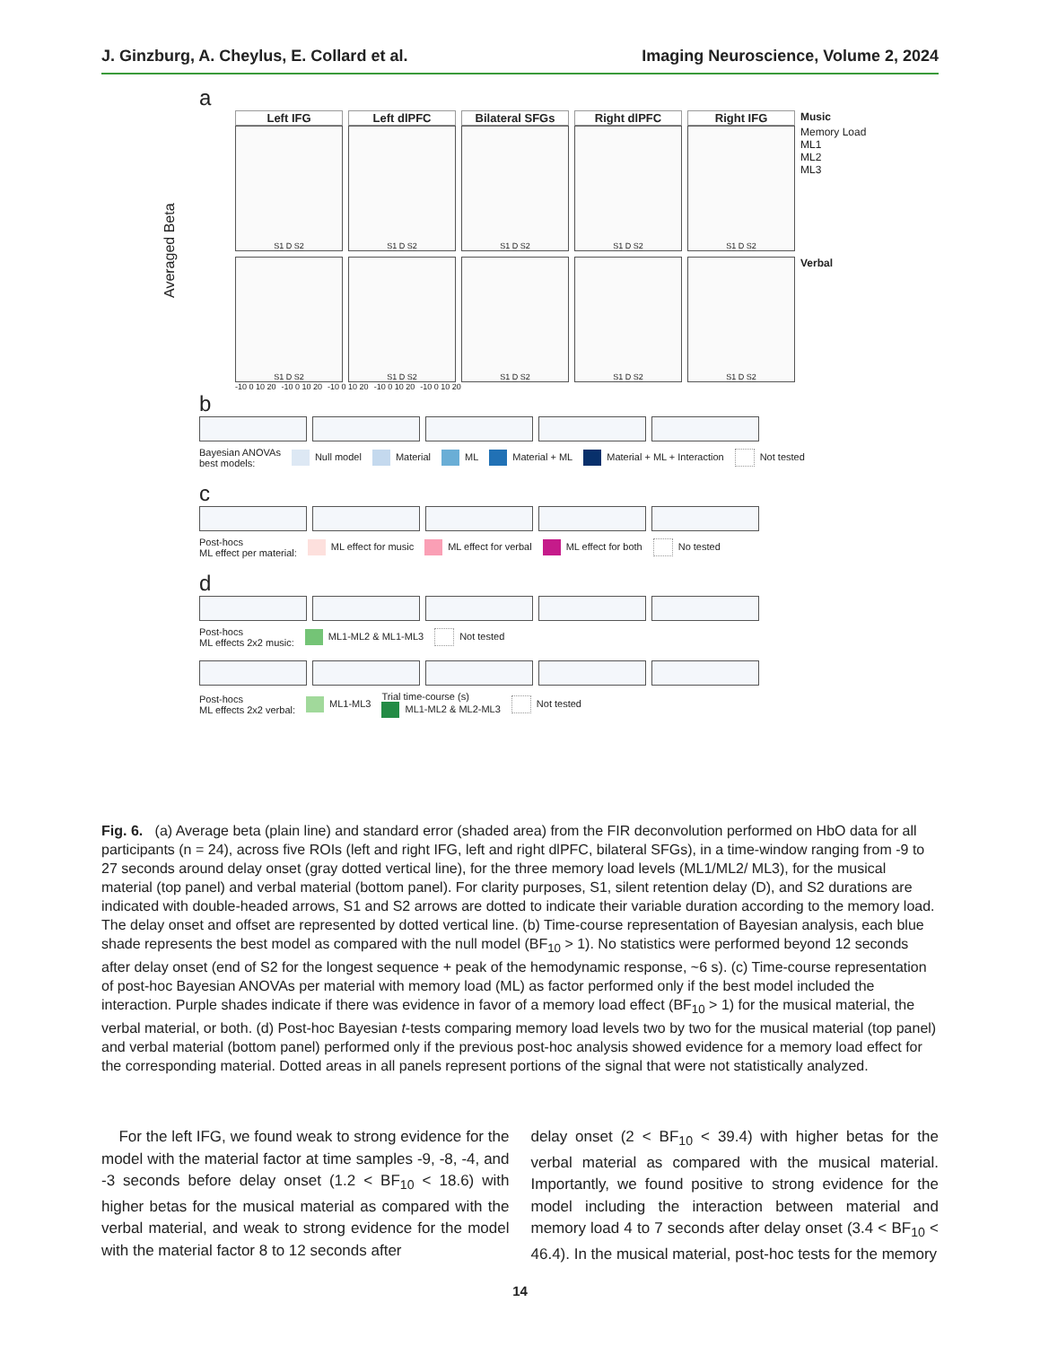J. Ginzburg, A. Cheylus, E. Collard et al. Imaging Neuroscience, Volume 2, 2024
a
Averaged Beta
Left IFG Left dlPFC Bilateral SFGs Right dlPFC Right IFG Music
S1 D S2 S1 D S2 S1 D S2 S1 D S2 S1 D S2
Memory Load
ML1
ML2
ML3
S1 D S2 S1 D S2 S1 D S2 S1 D S2 S1 D S2
Verbal
-10 0 10 20 -10 0 10 20 -10 0 10 20 -10 0 10 20 -10 0 10 20
b
Bayesian ANOVAs
best models: Null model Material ML Material + ML Material + ML + Interaction Not tested
c
Post-hocs
ML effect per material: ML effect for music ML effect for verbal ML effect for both No tested
d
Post-hocs
ML effects 2x2 music: ML1-ML2 & ML1-ML3 Not tested
Post-hocs
ML effects 2x2 verbal: ML1-ML3 Trial time-course (s)
ML1-ML2 & ML2-ML3 Not tested
Fig. 6. (a) Average beta (plain line) and standard error (shaded area) from the FIR deconvolution performed on HbO data for all participants (n = 24), across five ROIs (left and right IFG, left and right dlPFC, bilateral SFGs), in a time-window ranging from -9 to 27 seconds around delay onset (gray dotted vertical line), for the three memory load levels (ML1/ML2/ ML3), for the musical material (top panel) and verbal material (bottom panel). For clarity purposes, S1, silent retention delay (D), and S2 durations are indicated with double-headed arrows, S1 and S2 arrows are dotted to indicate their variable duration according to the memory load. The delay onset and offset are represented by dotted vertical line. (b) Time-course representation of Bayesian analysis, each blue shade represents the best model as compared with the null model (BF<sub>10</sub> > 1). No statistics were performed beyond 12 seconds after delay onset (end of S2 for the longest sequence + peak of the hemodynamic response, ~6 s). (c) Time-course representation of post-hoc Bayesian ANOVAs per material with memory load (ML) as factor performed only if the best model included the interaction. Purple shades indicate if there was evidence in favor of a memory load effect (BF<sub>10</sub> > 1) for the musical material, the verbal material, or both. (d) Post-hoc Bayesian t-tests comparing memory load levels two by two for the musical material (top panel) and verbal material (bottom panel) performed only if the previous post-hoc analysis showed evidence for a memory load effect for the corresponding material. Dotted areas in all panels represent portions of the signal that were not statistically analyzed.
For the left IFG, we found weak to strong evidence for the model with the material factor at time samples -9, -8, -4, and -3 seconds before delay onset (1.2 < BF<sub>10</sub> < 18.6) with higher betas for the musical material as compared with the verbal material, and weak to strong evidence for the model with the material factor 8 to 12 seconds after
delay onset (2 < BF<sub>10</sub> < 39.4) with higher betas for the verbal material as compared with the musical material. Importantly, we found positive to strong evidence for the model including the interaction between material and memory load 4 to 7 seconds after delay onset (3.4 < BF<sub>10</sub> < 46.4). In the musical material, post-hoc tests for the memory
14